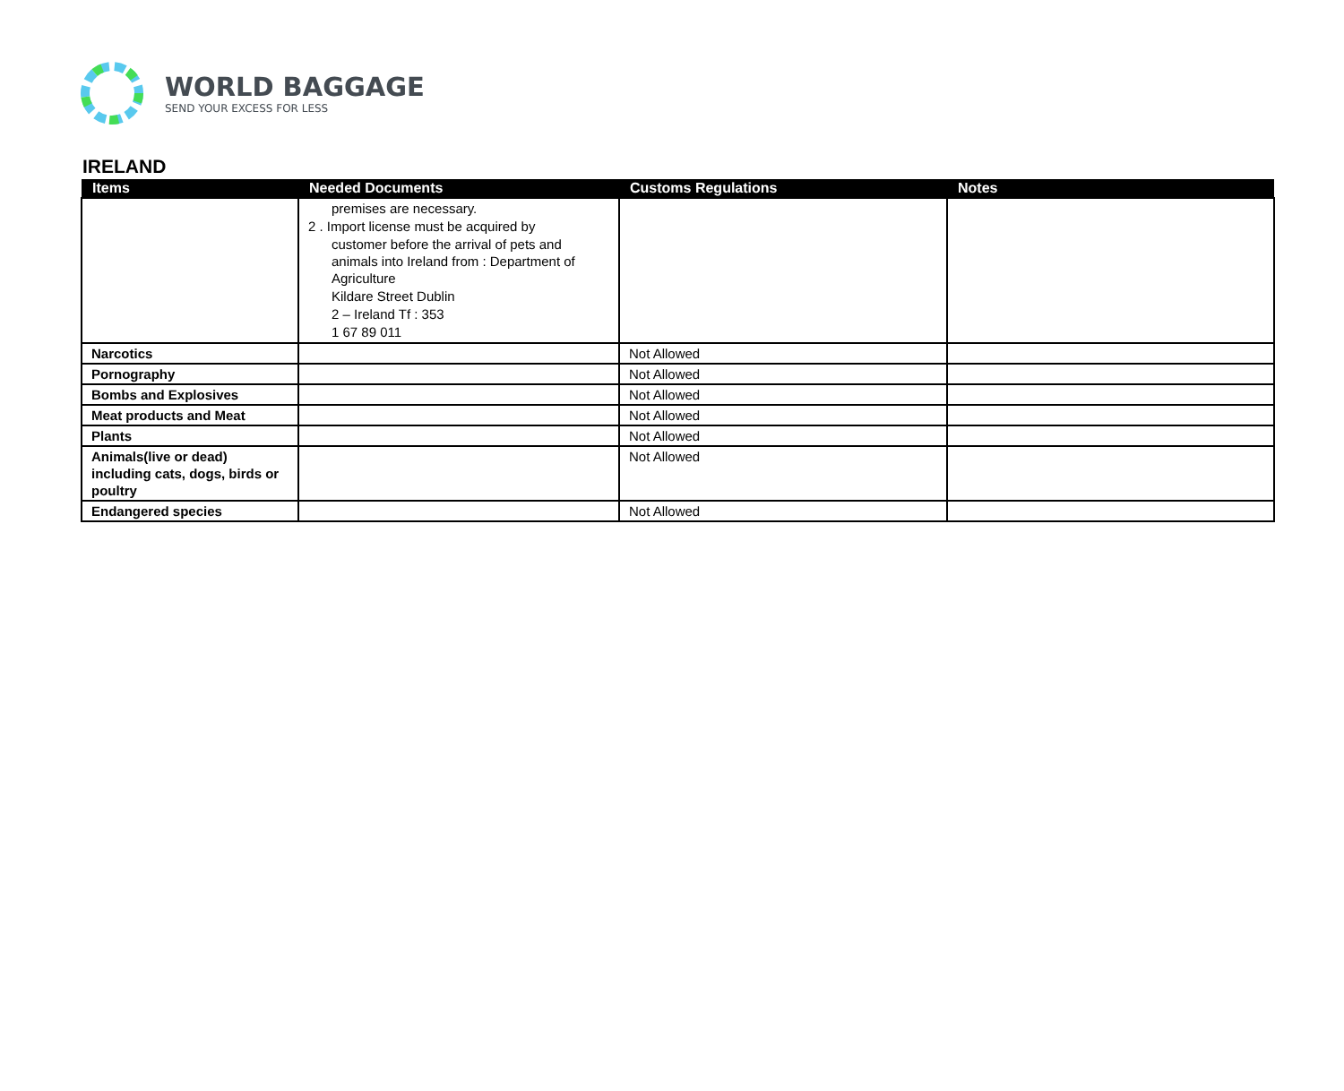WORLD BAGGAGE
SEND YOUR EXCESS FOR LESS
IRELAND
| Items | Needed Documents | Customs Regulations | Notes |
| --- | --- | --- | --- |
| | premises are necessary. 2 . Import license must be acquired by customer before the arrival of pets and animals into Ireland from : Department of Agriculture Kildare Street Dublin 2 – Ireland Tf : 353 1 67 89 011 | | |
| Narcotics | | Not Allowed | |
| Pornography | | Not Allowed | |
| Bombs and Explosives | | Not Allowed | |
| Meat products and Meat | | Not Allowed | |
| Plants | | Not Allowed | |
| Animals(live or dead) including cats, dogs, birds or poultry | | Not Allowed | |
| Endangered species | | Not Allowed | |